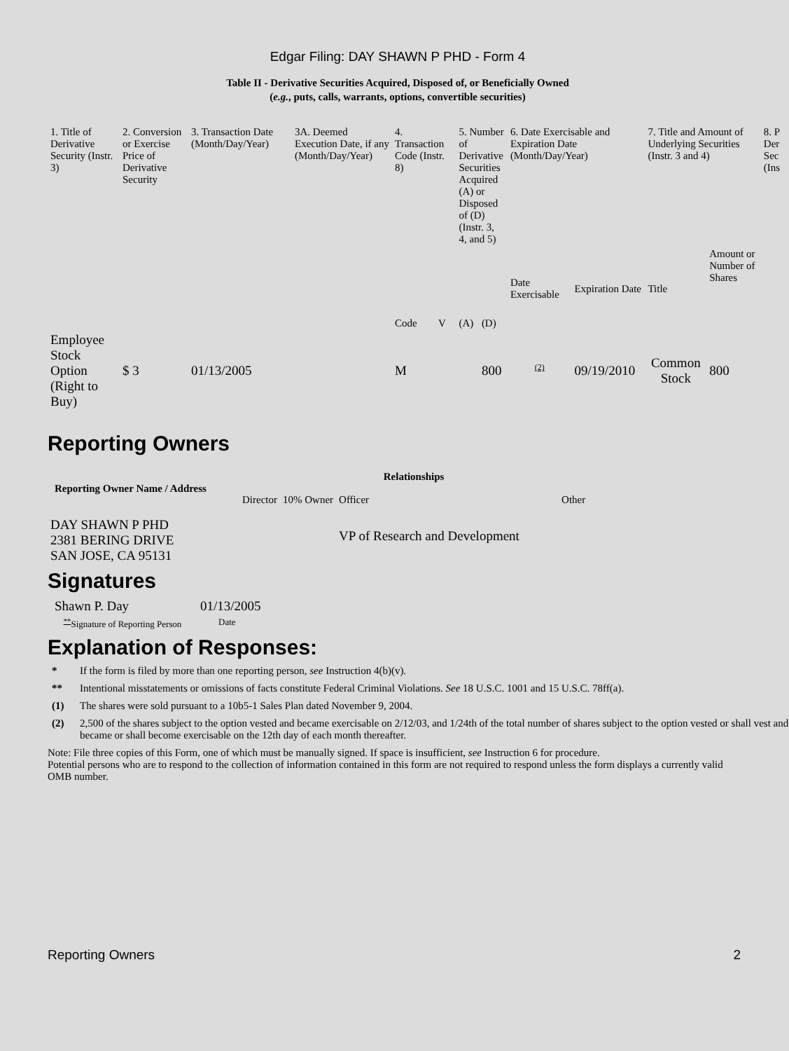Edgar Filing: DAY SHAWN P PHD - Form 4
Table II - Derivative Securities Acquired, Disposed of, or Beneficially Owned
(e.g., puts, calls, warrants, options, convertible securities)
| 1. Title of Derivative Security (Instr. 3) | 2. Conversion or Exercise Price of Derivative Security | 3. Transaction Date (Month/Day/Year) | 3A. Deemed Execution Date, if any (Month/Day/Year) | 4. Transaction Code (Instr. 8) | | 5. Number of Derivative Securities Acquired (A) or Disposed of (D) (Instr. 3, 4, and 5) | | 6. Date Exercisable and Expiration Date (Month/Day/Year) | | 7. Title and Amount of Underlying Securities (Instr. 3 and 4) | | 8. P Der Sec (Ins |
| --- | --- | --- | --- | --- | --- | --- | --- | --- | --- | --- | --- | --- |
| | | | | Code | V | (A) | (D) | Date Exercisable | Expiration Date | Title | Amount or Number of Shares | |
| Employee Stock Option (Right to Buy) | $ 3 | 01/13/2005 | | M | | | 800 | <sup>(2)</sup> | 09/19/2010 | Common Stock | 800 | |
Reporting Owners
| Reporting Owner Name / Address | Relationships | | | |
| --- | --- | --- | --- | --- |
| | Director | 10% Owner | Officer | Other |
| DAY SHAWN P PHD 2381 BERING DRIVE SAN JOSE, CA 95131 | | | VP of Research and Development | |
Signatures
| Shawn P. Day | 01/13/2005 |
| <sup>**</sup> Signature of Reporting Person | Date |
Explanation of Responses:
* If the form is filed by more than one reporting person, see Instruction 4(b)(v).
** Intentional misstatements or omissions of facts constitute Federal Criminal Violations. See 18 U.S.C. 1001 and 15 U.S.C. 78ff(a).
(1) The shares were sold pursuant to a 10b5-1 Sales Plan dated November 9, 2004.
(2) 2,500 of the shares subject to the option vested and became exercisable on 2/12/03, and 1/24th of the total number of shares subject to the option vested or shall vest and became or shall become exercisable on the 12th day of each month thereafter.
Note: File three copies of this Form, one of which must be manually signed. If space is insufficient, see Instruction 6 for procedure.
Potential persons who are to respond to the collection of information contained in this form are not required to respond unless the form displays a currently valid OMB number.
Reporting Owners 2